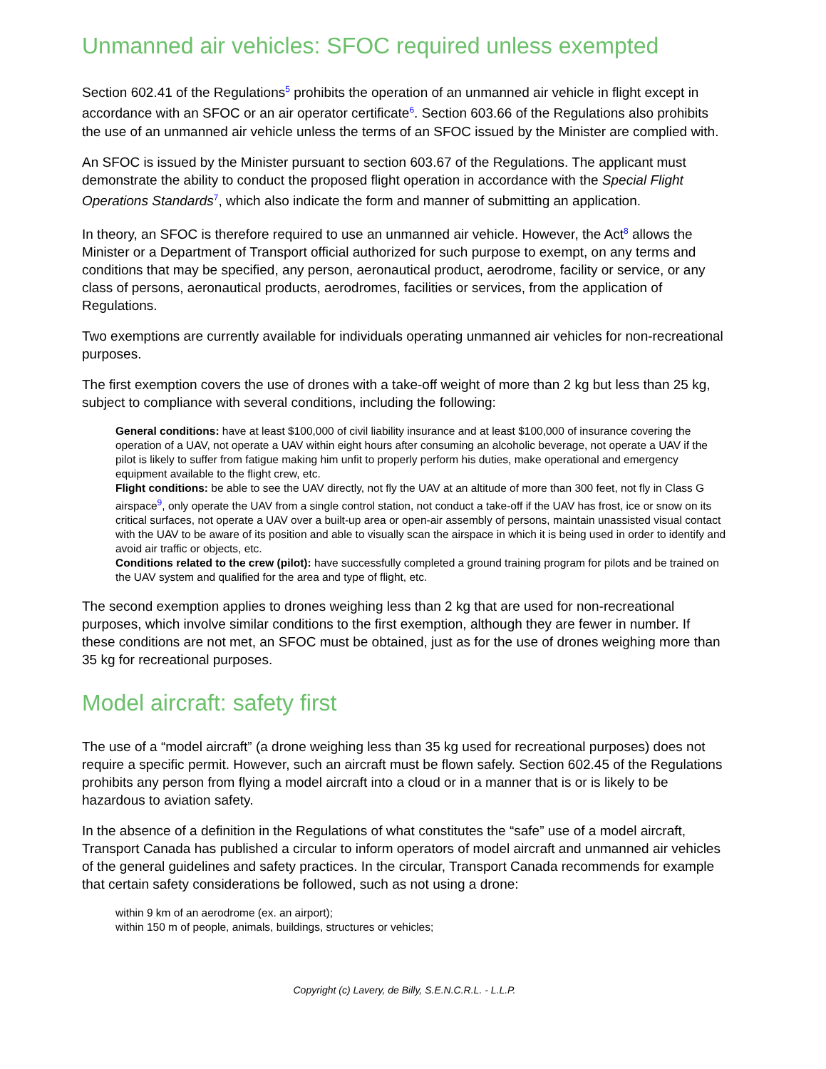Unmanned air vehicles: SFOC required unless exempted
Section 602.41 of the Regulations<sup>5</sup> prohibits the operation of an unmanned air vehicle in flight except in accordance with an SFOC or an air operator certificate<sup>6</sup>. Section 603.66 of the Regulations also prohibits the use of an unmanned air vehicle unless the terms of an SFOC issued by the Minister are complied with.
An SFOC is issued by the Minister pursuant to section 603.67 of the Regulations. The applicant must demonstrate the ability to conduct the proposed flight operation in accordance with the Special Flight Operations Standards<sup>7</sup>, which also indicate the form and manner of submitting an application.
In theory, an SFOC is therefore required to use an unmanned air vehicle. However, the Act<sup>8</sup> allows the Minister or a Department of Transport official authorized for such purpose to exempt, on any terms and conditions that may be specified, any person, aeronautical product, aerodrome, facility or service, or any class of persons, aeronautical products, aerodromes, facilities or services, from the application of Regulations.
Two exemptions are currently available for individuals operating unmanned air vehicles for non-recreational purposes.
The first exemption covers the use of drones with a take-off weight of more than 2 kg but less than 25 kg, subject to compliance with several conditions, including the following:
General conditions: have at least $100,000 of civil liability insurance and at least $100,000 of insurance covering the operation of a UAV, not operate a UAV within eight hours after consuming an alcoholic beverage, not operate a UAV if the pilot is likely to suffer from fatigue making him unfit to properly perform his duties, make operational and emergency equipment available to the flight crew, etc.
Flight conditions: be able to see the UAV directly, not fly the UAV at an altitude of more than 300 feet, not fly in Class G airspace<sup>9</sup>, only operate the UAV from a single control station, not conduct a take-off if the UAV has frost, ice or snow on its critical surfaces, not operate a UAV over a built-up area or open-air assembly of persons, maintain unassisted visual contact with the UAV to be aware of its position and able to visually scan the airspace in which it is being used in order to identify and avoid air traffic or objects, etc.
Conditions related to the crew (pilot): have successfully completed a ground training program for pilots and be trained on the UAV system and qualified for the area and type of flight, etc.
The second exemption applies to drones weighing less than 2 kg that are used for non-recreational purposes, which involve similar conditions to the first exemption, although they are fewer in number. If these conditions are not met, an SFOC must be obtained, just as for the use of drones weighing more than 35 kg for recreational purposes.
Model aircraft: safety first
The use of a “model aircraft” (a drone weighing less than 35 kg used for recreational purposes) does not require a specific permit. However, such an aircraft must be flown safely. Section 602.45 of the Regulations prohibits any person from flying a model aircraft into a cloud or in a manner that is or is likely to be hazardous to aviation safety.
In the absence of a definition in the Regulations of what constitutes the “safe” use of a model aircraft, Transport Canada has published a circular to inform operators of model aircraft and unmanned air vehicles of the general guidelines and safety practices. In the circular, Transport Canada recommends for example that certain safety considerations be followed, such as not using a drone:
within 9 km of an aerodrome (ex. an airport);
within 150 m of people, animals, buildings, structures or vehicles;
Copyright (c) Lavery, de Billy, S.E.N.C.R.L. - L.L.P.